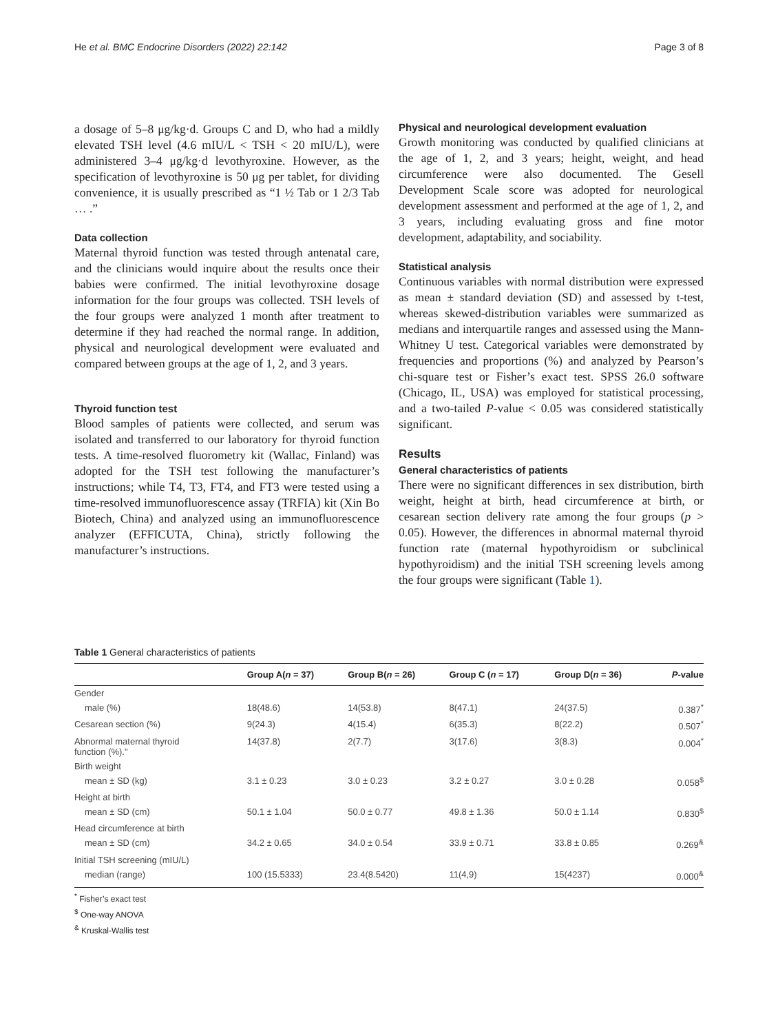He et al. BMC Endocrine Disorders (2022) 22:142 Page 3 of 8
a dosage of 5–8 μg/kg·d. Groups C and D, who had a mildly elevated TSH level (4.6 mIU/L < TSH < 20 mIU/L), were administered 3–4 μg/kg·d levothyroxine. However, as the specification of levothyroxine is 50 μg per tablet, for dividing convenience, it is usually prescribed as “1 ½ Tab or 1 2/3 Tab … .”
Data collection
Maternal thyroid function was tested through antenatal care, and the clinicians would inquire about the results once their babies were confirmed. The initial levothyroxine dosage information for the four groups was collected. TSH levels of the four groups were analyzed 1 month after treatment to determine if they had reached the normal range. In addition, physical and neurological development were evaluated and compared between groups at the age of 1, 2, and 3 years.
Thyroid function test
Blood samples of patients were collected, and serum was isolated and transferred to our laboratory for thyroid function tests. A time-resolved fluorometry kit (Wallac, Finland) was adopted for the TSH test following the manufacturer’s instructions; while T4, T3, FT4, and FT3 were tested using a time-resolved immunofluorescence assay (TRFIA) kit (Xin Bo Biotech, China) and analyzed using an immunofluorescence analyzer (EFFICUTA, China), strictly following the manufacturer’s instructions.
Physical and neurological development evaluation
Growth monitoring was conducted by qualified clinicians at the age of 1, 2, and 3 years; height, weight, and head circumference were also documented. The Gesell Development Scale score was adopted for neurological development assessment and performed at the age of 1, 2, and 3 years, including evaluating gross and fine motor development, adaptability, and sociability.
Statistical analysis
Continuous variables with normal distribution were expressed as mean ± standard deviation (SD) and assessed by t-test, whereas skewed-distribution variables were summarized as medians and interquartile ranges and assessed using the Mann-Whitney U test. Categorical variables were demonstrated by frequencies and proportions (%) and analyzed by Pearson’s chi-square test or Fisher’s exact test. SPSS 26.0 software (Chicago, IL, USA) was employed for statistical processing, and a two-tailed P-value < 0.05 was considered statistically significant.
Results
General characteristics of patients
There were no significant differences in sex distribution, birth weight, height at birth, head circumference at birth, or cesarean section delivery rate among the four groups (p > 0.05). However, the differences in abnormal maternal thyroid function rate (maternal hypothyroidism or subclinical hypothyroidism) and the initial TSH screening levels among the four groups were significant (Table 1).
Table 1 General characteristics of patients
| | Group A( n = 37) | Group B( n = 26) | Group C ( n = 17) | Group D( n = 36) | P -value |
| --- | --- | --- | --- | --- | --- |
| Gender | | | | | |
| male (%) | 18(48.6) | 14(53.8) | 8(47.1) | 24(37.5) | 0.387<sup>*</sup> |
| Cesarean section (%) | 9(24.3) | 4(15.4) | 6(35.3) | 8(22.2) | 0.507<sup>*</sup> |
| Abnormal maternal thyroid function (%)." | 14(37.8) | 2(7.7) | 3(17.6) | 3(8.3) | 0.004<sup>*</sup> |
| Birth weight | | | | | |
| mean ± SD (kg) | 3.1 ± 0.23 | 3.0 ± 0.23 | 3.2 ± 0.27 | 3.0 ± 0.28 | 0.058<sup>$</sup> |
| Height at birth | | | | | |
| mean ± SD (cm) | 50.1 ± 1.04 | 50.0 ± 0.77 | 49.8 ± 1.36 | 50.0 ± 1.14 | 0.830<sup>$</sup> |
| Head circumference at birth | | | | | |
| mean ± SD (cm) | 34.2 ± 0.65 | 34.0 ± 0.54 | 33.9 ± 0.71 | 33.8 ± 0.85 | 0.269<sup>&</sup> |
| Initial TSH screening (mIU/L) | | | | | |
| median (range) | 100 (15.5333) | 23.4(8.5420) | 11(4,9) | 15(4237) | 0.000<sup>&</sup> |
<sup>*</sup> Fisher’s exact test
<sup>$</sup> One-way ANOVA
<sup>&</sup> Kruskal-Wallis test